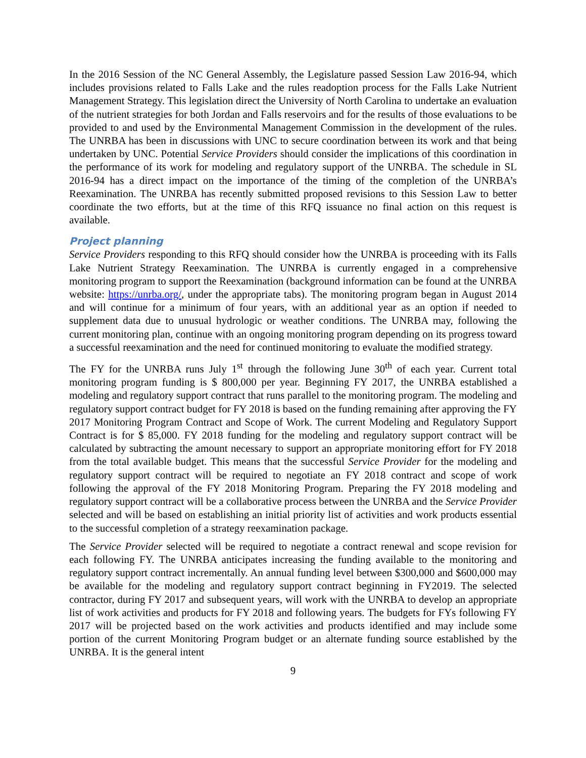In the 2016 Session of the NC General Assembly, the Legislature passed Session Law 2016-94, which includes provisions related to Falls Lake and the rules readoption process for the Falls Lake Nutrient Management Strategy. This legislation direct the University of North Carolina to undertake an evaluation of the nutrient strategies for both Jordan and Falls reservoirs and for the results of those evaluations to be provided to and used by the Environmental Management Commission in the development of the rules. The UNRBA has been in discussions with UNC to secure coordination between its work and that being undertaken by UNC. Potential Service Providers should consider the implications of this coordination in the performance of its work for modeling and regulatory support of the UNRBA. The schedule in SL 2016-94 has a direct impact on the importance of the timing of the completion of the UNRBA’s Reexamination. The UNRBA has recently submitted proposed revisions to this Session Law to better coordinate the two efforts, but at the time of this RFQ issuance no final action on this request is available.
Project planning
Service Providers responding to this RFQ should consider how the UNRBA is proceeding with its Falls Lake Nutrient Strategy Reexamination. The UNRBA is currently engaged in a comprehensive monitoring program to support the Reexamination (background information can be found at the UNRBA website: https://unrba.org/, under the appropriate tabs). The monitoring program began in August 2014 and will continue for a minimum of four years, with an additional year as an option if needed to supplement data due to unusual hydrologic or weather conditions. The UNRBA may, following the current monitoring plan, continue with an ongoing monitoring program depending on its progress toward a successful reexamination and the need for continued monitoring to evaluate the modified strategy.
The FY for the UNRBA runs July 1<sup>st</sup> through the following June 30<sup>th</sup> of each year. Current total monitoring program funding is $ 800,000 per year. Beginning FY 2017, the UNRBA established a modeling and regulatory support contract that runs parallel to the monitoring program. The modeling and regulatory support contract budget for FY 2018 is based on the funding remaining after approving the FY 2017 Monitoring Program Contract and Scope of Work. The current Modeling and Regulatory Support Contract is for $ 85,000. FY 2018 funding for the modeling and regulatory support contract will be calculated by subtracting the amount necessary to support an appropriate monitoring effort for FY 2018 from the total available budget. This means that the successful Service Provider for the modeling and regulatory support contract will be required to negotiate an FY 2018 contract and scope of work following the approval of the FY 2018 Monitoring Program. Preparing the FY 2018 modeling and regulatory support contract will be a collaborative process between the UNRBA and the Service Provider selected and will be based on establishing an initial priority list of activities and work products essential to the successful completion of a strategy reexamination package.
The Service Provider selected will be required to negotiate a contract renewal and scope revision for each following FY. The UNRBA anticipates increasing the funding available to the monitoring and regulatory support contract incrementally. An annual funding level between $300,000 and $600,000 may be available for the modeling and regulatory support contract beginning in FY2019. The selected contractor, during FY 2017 and subsequent years, will work with the UNRBA to develop an appropriate list of work activities and products for FY 2018 and following years. The budgets for FYs following FY 2017 will be projected based on the work activities and products identified and may include some portion of the current Monitoring Program budget or an alternate funding source established by the UNRBA. It is the general intent
9